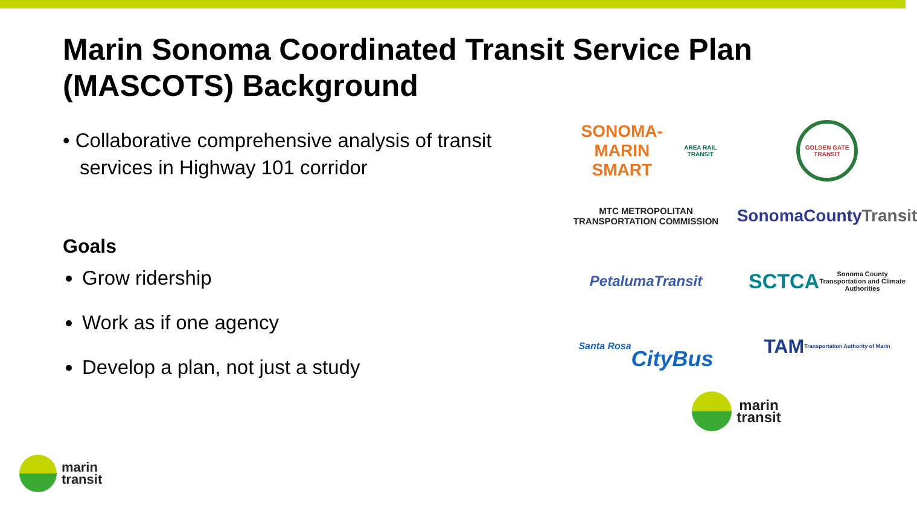Marin Sonoma Coordinated Transit Service Plan (MASCOTS) Background
• Collaborative comprehensive analysis of transit services in Highway 101 corridor
Goals
Grow ridership
Work as if one agency
Develop a plan, not just a study
SONOMA-MARIN
SMART
AREA RAIL TRANSIT
GOLDEN GATE TRANSIT
MTC METROPOLITAN TRANSPORTATION COMMISSION
SonomaCounty
Transit
PetalumaTransit
SCTCA
Sonoma County Transportation and Climate Authorities
Santa Rosa
CityBus
TAM
Transportation Authority of Marin
marin
transit
marin
transit